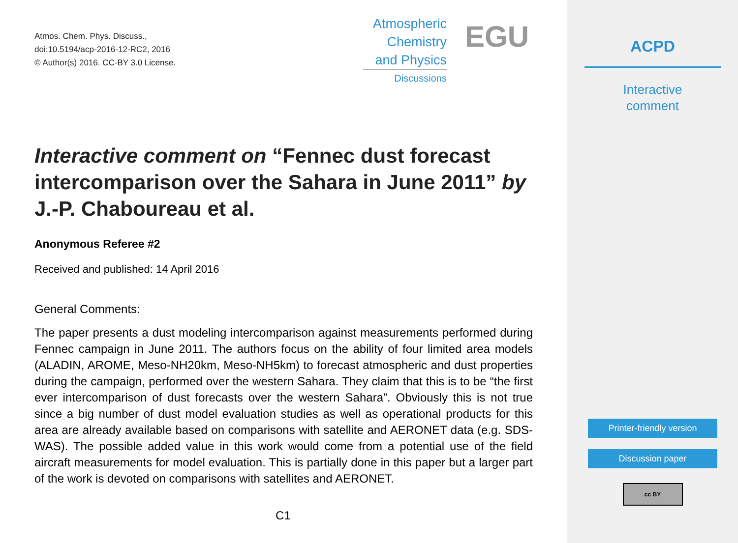Atmos. Chem. Phys. Discuss.,
doi:10.5194/acp-2016-12-RC2, 2016
© Author(s) 2016. CC-BY 3.0 License.
Atmospheric
Chemistry
and Physics
Discussions
EGU
Interactive comment on “Fennec dust forecast intercomparison over the Sahara in June 2011” by J.-P. Chaboureau et al.
Anonymous Referee #2
Received and published: 14 April 2016
General Comments:
The paper presents a dust modeling intercomparison against measurements performed during Fennec campaign in June 2011. The authors focus on the ability of four limited area models (ALADIN, AROME, Meso-NH20km, Meso-NH5km) to forecast atmospheric and dust properties during the campaign, performed over the western Sahara. They claim that this is to be “the first ever intercomparison of dust forecasts over the western Sahara”. Obviously this is not true since a big number of dust model evaluation studies as well as operational products for this area are already available based on comparisons with satellite and AERONET data (e.g. SDS-WAS). The possible added value in this work would come from a potential use of the field aircraft measurements for model evaluation. This is partially done in this paper but a larger part of the work is devoted on comparisons with satellites and AERONET.
C1
ACPD
Interactive
comment
Printer-friendly version
Discussion paper
cc BY